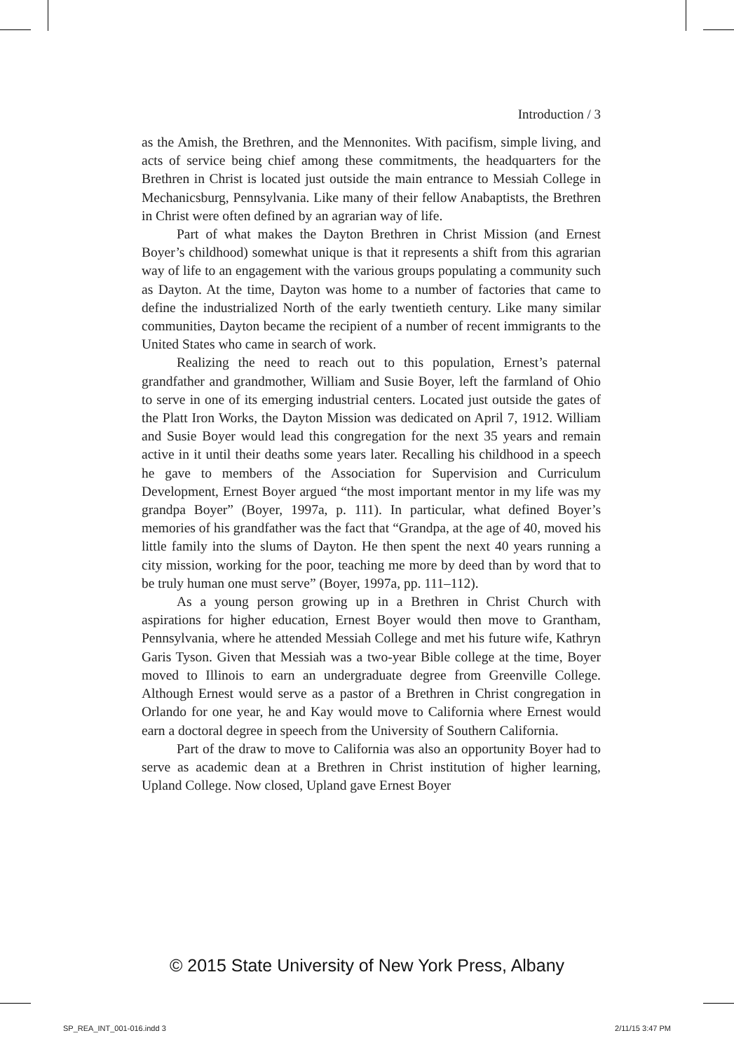Introduction / 3
as the Amish, the Brethren, and the Mennonites. With pacifism, simple living, and acts of service being chief among these commitments, the headquarters for the Brethren in Christ is located just outside the main entrance to Messiah College in Mechanicsburg, Pennsylvania. Like many of their fellow Anabaptists, the Brethren in Christ were often defined by an agrarian way of life.
Part of what makes the Dayton Brethren in Christ Mission (and Ernest Boyer’s childhood) somewhat unique is that it represents a shift from this agrarian way of life to an engagement with the various groups populating a community such as Dayton. At the time, Dayton was home to a number of factories that came to define the industrialized North of the early twentieth century. Like many similar communities, Dayton became the recipient of a number of recent immigrants to the United States who came in search of work.
Realizing the need to reach out to this population, Ernest’s paternal grandfather and grandmother, William and Susie Boyer, left the farmland of Ohio to serve in one of its emerging industrial centers. Located just outside the gates of the Platt Iron Works, the Dayton Mission was dedicated on April 7, 1912. William and Susie Boyer would lead this congregation for the next 35 years and remain active in it until their deaths some years later. Recalling his childhood in a speech he gave to members of the Association for Supervision and Curriculum Development, Ernest Boyer argued “the most important mentor in my life was my grandpa Boyer” (Boyer, 1997a, p. 111). In particular, what defined Boyer’s memories of his grandfather was the fact that “Grandpa, at the age of 40, moved his little family into the slums of Dayton. He then spent the next 40 years running a city mission, working for the poor, teaching me more by deed than by word that to be truly human one must serve” (Boyer, 1997a, pp. 111–112).
As a young person growing up in a Brethren in Christ Church with aspirations for higher education, Ernest Boyer would then move to Grantham, Pennsylvania, where he attended Messiah College and met his future wife, Kathryn Garis Tyson. Given that Messiah was a two-year Bible college at the time, Boyer moved to Illinois to earn an undergraduate degree from Greenville College. Although Ernest would serve as a pastor of a Brethren in Christ congregation in Orlando for one year, he and Kay would move to California where Ernest would earn a doctoral degree in speech from the University of Southern California.
Part of the draw to move to California was also an opportunity Boyer had to serve as academic dean at a Brethren in Christ institution of higher learning, Upland College. Now closed, Upland gave Ernest Boyer
© 2015 State University of New York Press, Albany
SP_REA_INT_001-016.indd 3 2/11/15 3:47 PM